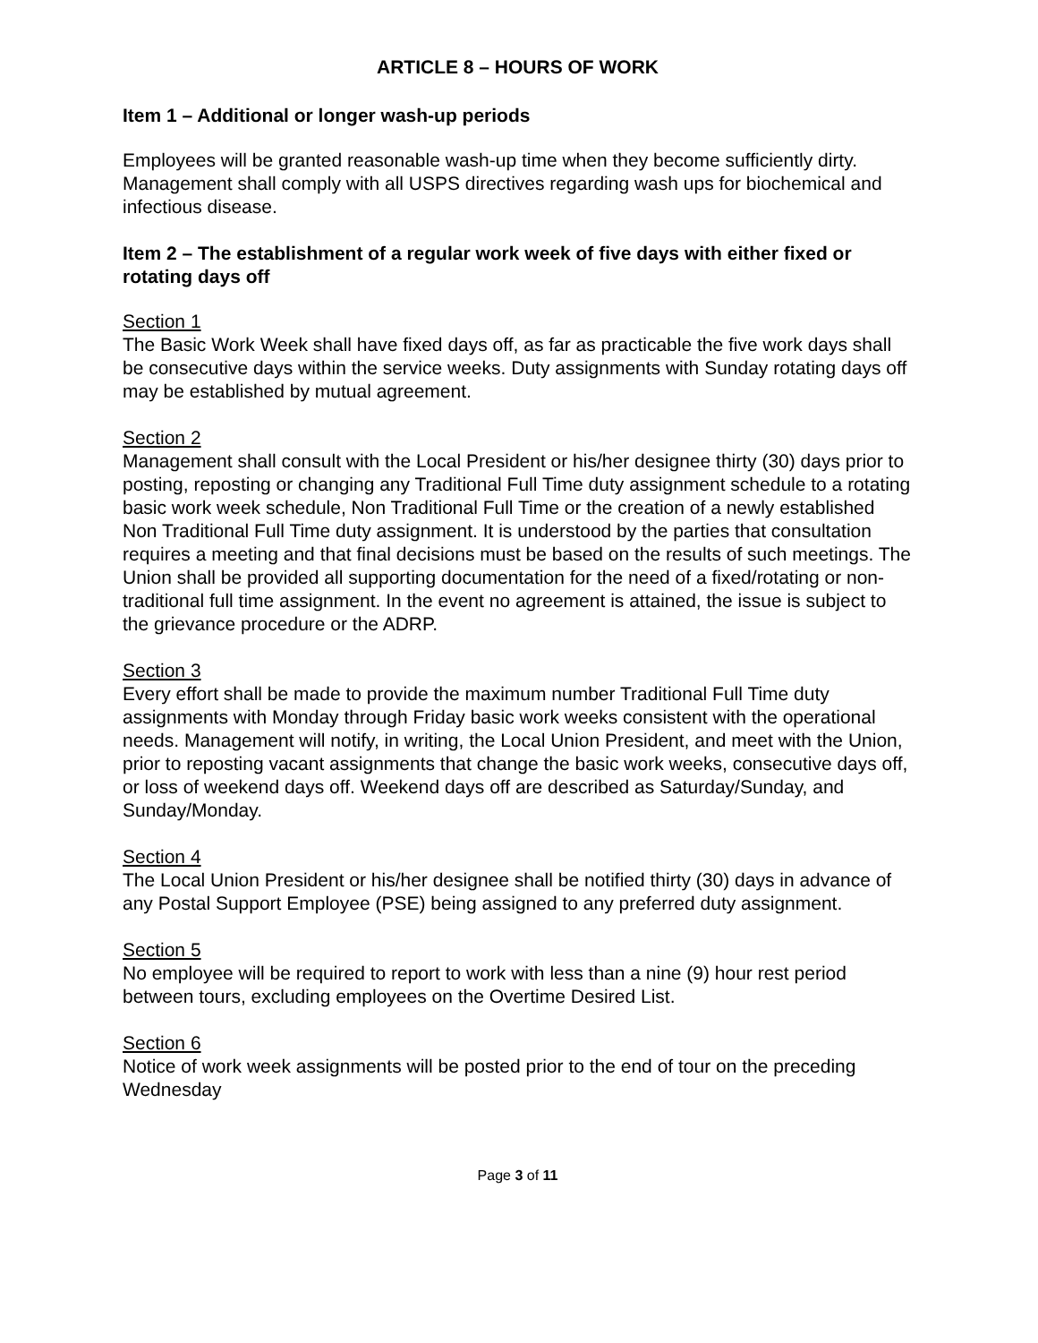ARTICLE 8 – HOURS OF WORK
Item 1 – Additional or longer wash-up periods
Employees will be granted reasonable wash-up time when they become sufficiently dirty. Management shall comply with all USPS directives regarding wash ups for biochemical and infectious disease.
Item 2 – The establishment of a regular work week of five days with either fixed or rotating days off
Section 1
The Basic Work Week shall have fixed days off, as far as practicable the five work days shall be consecutive days within the service weeks. Duty assignments with Sunday rotating days off may be established by mutual agreement.
Section 2
Management shall consult with the Local President or his/her designee thirty (30) days prior to posting, reposting or changing any Traditional Full Time duty assignment schedule to a rotating basic work week schedule, Non Traditional Full Time or the creation of a newly established Non Traditional Full Time duty assignment. It is understood by the parties that consultation requires a meeting and that final decisions must be based on the results of such meetings. The Union shall be provided all supporting documentation for the need of a fixed/rotating or non-traditional full time assignment. In the event no agreement is attained, the issue is subject to the grievance procedure or the ADRP.
Section 3
Every effort shall be made to provide the maximum number Traditional Full Time duty assignments with Monday through Friday basic work weeks consistent with the operational needs. Management will notify, in writing, the Local Union President, and meet with the Union, prior to reposting vacant assignments that change the basic work weeks, consecutive days off, or loss of weekend days off. Weekend days off are described as Saturday/Sunday, and Sunday/Monday.
Section 4
The Local Union President or his/her designee shall be notified thirty (30) days in advance of any Postal Support Employee (PSE) being assigned to any preferred duty assignment.
Section 5
No employee will be required to report to work with less than a nine (9) hour rest period between tours, excluding employees on the Overtime Desired List.
Section 6
Notice of work week assignments will be posted prior to the end of tour on the preceding Wednesday
Page 3 of 11